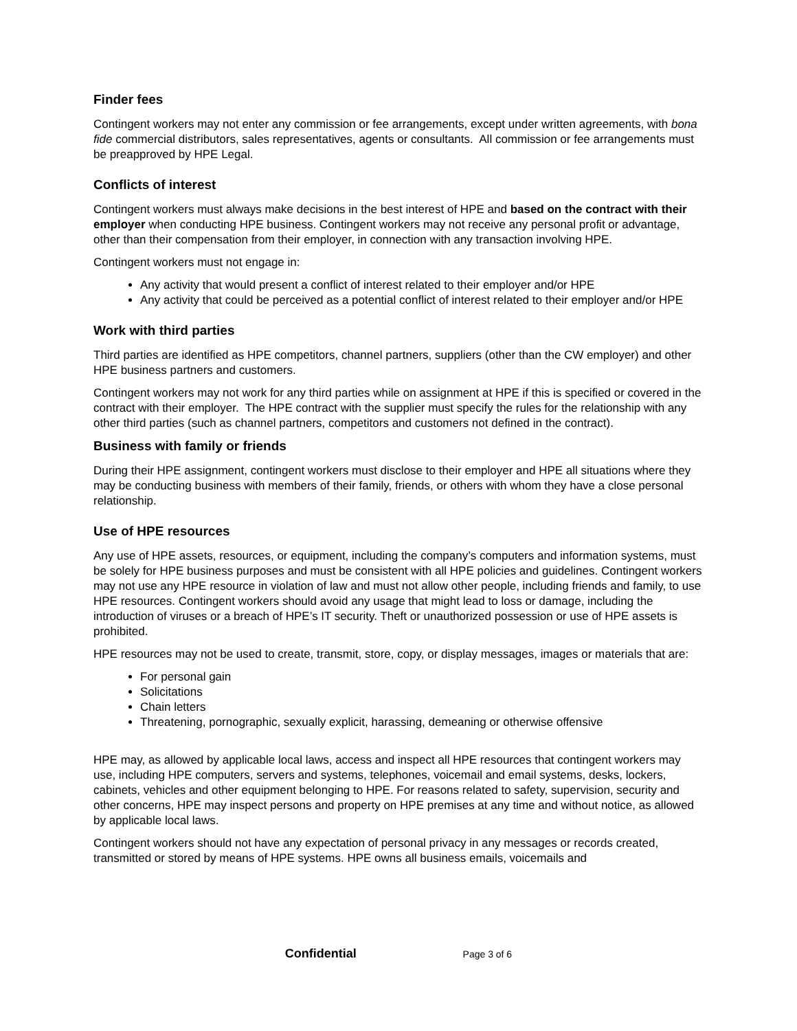Finder fees
Contingent workers may not enter any commission or fee arrangements, except under written agreements, with bona fide commercial distributors, sales representatives, agents or consultants. All commission or fee arrangements must be preapproved by HPE Legal.
Conflicts of interest
Contingent workers must always make decisions in the best interest of HPE and based on the contract with their employer when conducting HPE business. Contingent workers may not receive any personal profit or advantage, other than their compensation from their employer, in connection with any transaction involving HPE.
Contingent workers must not engage in:
Any activity that would present a conflict of interest related to their employer and/or HPE
Any activity that could be perceived as a potential conflict of interest related to their employer and/or HPE
Work with third parties
Third parties are identified as HPE competitors, channel partners, suppliers (other than the CW employer) and other HPE business partners and customers.
Contingent workers may not work for any third parties while on assignment at HPE if this is specified or covered in the contract with their employer. The HPE contract with the supplier must specify the rules for the relationship with any other third parties (such as channel partners, competitors and customers not defined in the contract).
Business with family or friends
During their HPE assignment, contingent workers must disclose to their employer and HPE all situations where they may be conducting business with members of their family, friends, or others with whom they have a close personal relationship.
Use of HPE resources
Any use of HPE assets, resources, or equipment, including the company’s computers and information systems, must be solely for HPE business purposes and must be consistent with all HPE policies and guidelines. Contingent workers may not use any HPE resource in violation of law and must not allow other people, including friends and family, to use HPE resources. Contingent workers should avoid any usage that might lead to loss or damage, including the introduction of viruses or a breach of HPE’s IT security. Theft or unauthorized possession or use of HPE assets is prohibited.
HPE resources may not be used to create, transmit, store, copy, or display messages, images or materials that are:
For personal gain
Solicitations
Chain letters
Threatening, pornographic, sexually explicit, harassing, demeaning or otherwise offensive
HPE may, as allowed by applicable local laws, access and inspect all HPE resources that contingent workers may use, including HPE computers, servers and systems, telephones, voicemail and email systems, desks, lockers, cabinets, vehicles and other equipment belonging to HPE. For reasons related to safety, supervision, security and other concerns, HPE may inspect persons and property on HPE premises at any time and without notice, as allowed by applicable local laws.
Contingent workers should not have any expectation of personal privacy in any messages or records created, transmitted or stored by means of HPE systems. HPE owns all business emails, voicemails and
Confidential Page 3 of 6